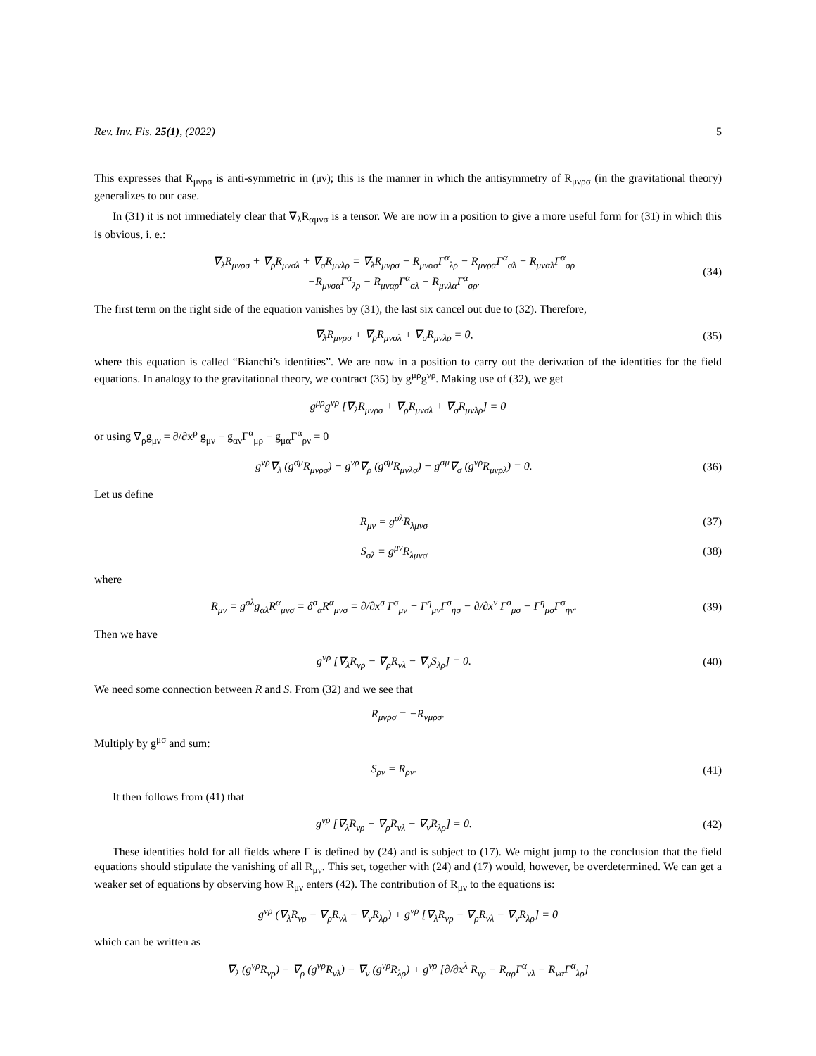Rev. Inv. Fis. 25(1), (2022) 5
This expresses that R<sub>μνρσ</sub> is anti-symmetric in (μν); this is the manner in which the antisymmetry of R<sub>μνρσ</sub> (in the gravitational theory) generalizes to our case.
In (31) it is not immediately clear that ∇<sub>λ</sub>R<sub>αμνσ</sub> is a tensor. We are now in a position to give a more useful form for (31) in which this is obvious, i. e.:
∇<sub>λ</sub>R<sub>μνρσ</sub> + ∇<sub>ρ</sub>R<sub>μνσλ</sub> + ∇<sub>σ</sub>R<sub>μνλρ</sub> = ∇<sub>λ</sub>R<sub>μνρσ</sub> − R<sub>μνασ</sub>Γ<sup>α</sup><sub>λρ</sub> − R<sub>μνρα</sub>Γ<sup>α</sup><sub>σλ</sub> − R<sub>μναλ</sub>Γ<sup>α</sup><sub>σρ</sub>
−R<sub>μνσα</sub>Γ<sup>α</sup><sub>λρ</sub> − R<sub>μναρ</sub>Γ<sup>α</sup><sub>σλ</sub> − R<sub>μνλα</sub>Γ<sup>α</sup><sub>σρ</sub>.
(34)
The first term on the right side of the equation vanishes by (31), the last six cancel out due to (32). Therefore,
∇<sub>λ</sub>R<sub>μνρσ</sub> + ∇<sub>ρ</sub>R<sub>μνσλ</sub> + ∇<sub>σ</sub>R<sub>μνλρ</sub> = 0,
(35)
where this equation is called “Bianchi’s identities”. We are now in a position to carry out the derivation of the identities for the field equations. In analogy to the gravitational theory, we contract (35) by g<sup>μρ</sup>g<sup>νρ</sup>. Making use of (32), we get
g<sup>μρ</sup>g<sup>νρ</sup> [∇<sub>λ</sub>R<sub>μνρσ</sub> + ∇<sub>ρ</sub>R<sub>μνσλ</sub> + ∇<sub>σ</sub>R<sub>μνλρ</sub>] = 0
or using ∇<sub>ρ</sub>g<sub>μν</sub> = ∂/∂x<sup>ρ</sup> g<sub>μν</sub> − g<sub>αν</sub>Γ<sup>α</sup><sub>μρ</sub> − g<sub>μα</sub>Γ<sup>α</sup><sub>ρν</sub> = 0
g<sup>νρ</sup>∇<sub>λ</sub> (g<sup>σμ</sup>R<sub>μνρσ</sub>) − g<sup>νρ</sup>∇<sub>ρ</sub> (g<sup>σμ</sup>R<sub>μνλσ</sub>) − g<sup>σμ</sup>∇<sub>σ</sub> (g<sup>νρ</sup>R<sub>μνρλ</sub>) = 0.
(36)
Let us define
R<sub>μν</sub> = g<sup>σλ</sup>R<sub>λμνσ</sub> (37)
S<sub>σλ</sub> = g<sup>μν</sup>R<sub>λμνσ</sub> (38)
where
R<sub>μν</sub> = g<sup>σλ</sup>g<sub>αλ</sub>R<sup>α</sup><sub>μνσ</sub> = δ<sup>σ</sup><sub>α</sub>R<sup>α</sup><sub>μνσ</sub> = ∂/∂x<sup>σ</sup> Γ<sup>σ</sup><sub>μν</sub> + Γ<sup>η</sup><sub>μν</sub>Γ<sup>σ</sup><sub>ησ</sub> − ∂/∂x<sup>ν</sup> Γ<sup>σ</sup><sub>μσ</sub> − Γ<sup>η</sup><sub>μσ</sub>Γ<sup>σ</sup><sub>ην</sub>.
(39)
Then we have
g<sup>νρ</sup> [∇<sub>λ</sub>R<sub>νρ</sub> − ∇<sub>ρ</sub>R<sub>νλ</sub> − ∇<sub>ν</sub>S<sub>λρ</sub>] = 0.
(40)
We need some connection between R and S. From (32) and we see that
R<sub>μνρσ</sub> = −R<sub>νμρσ</sub>.
Multiply by g<sup>μσ</sup> and sum:
S<sub>ρν</sub> = R<sub>ρν</sub>. (41)
It then follows from (41) that
g<sup>νρ</sup> [∇<sub>λ</sub>R<sub>νρ</sub> − ∇<sub>ρ</sub>R<sub>νλ</sub> − ∇<sub>ν</sub>R<sub>λρ</sub>] = 0.
(42)
These identities hold for all fields where Γ is defined by (24) and is subject to (17). We might jump to the conclusion that the field equations should stipulate the vanishing of all R<sub>μν</sub>. This set, together with (24) and (17) would, however, be overdetermined. We can get a weaker set of equations by observing how R<sub>μν</sub> enters (42). The contribution of R<sub>μν</sub> to the equations is:
g<sup>νρ</sup> (∇<sub>λ</sub>R<sub>νρ</sub> − ∇<sub>ρ</sub>R<sub>νλ</sub> − ∇<sub>ν</sub>R<sub>λρ</sub>) + g<sup>νρ</sup> [∇<sub>λ</sub>R<sub>νρ</sub> − ∇<sub>ρ</sub>R<sub>νλ</sub> − ∇<sub>ν</sub>R<sub>λρ</sub>] = 0
which can be written as
∇<sub>λ</sub> (g<sup>νρ</sup>R<sub>νρ</sub>) − ∇<sub>ρ</sub> (g<sup>νρ</sup>R<sub>νλ</sub>) − ∇<sub>ν</sub> (g<sup>νρ</sup>R<sub>λρ</sub>) + g<sup>νρ</sup> [∂/∂x<sup>λ</sup> R<sub>νρ</sub> − R<sub>αρ</sub>Γ<sup>α</sup><sub>νλ</sub> − R<sub>να</sub>Γ<sup>α</sup><sub>λρ</sub>]